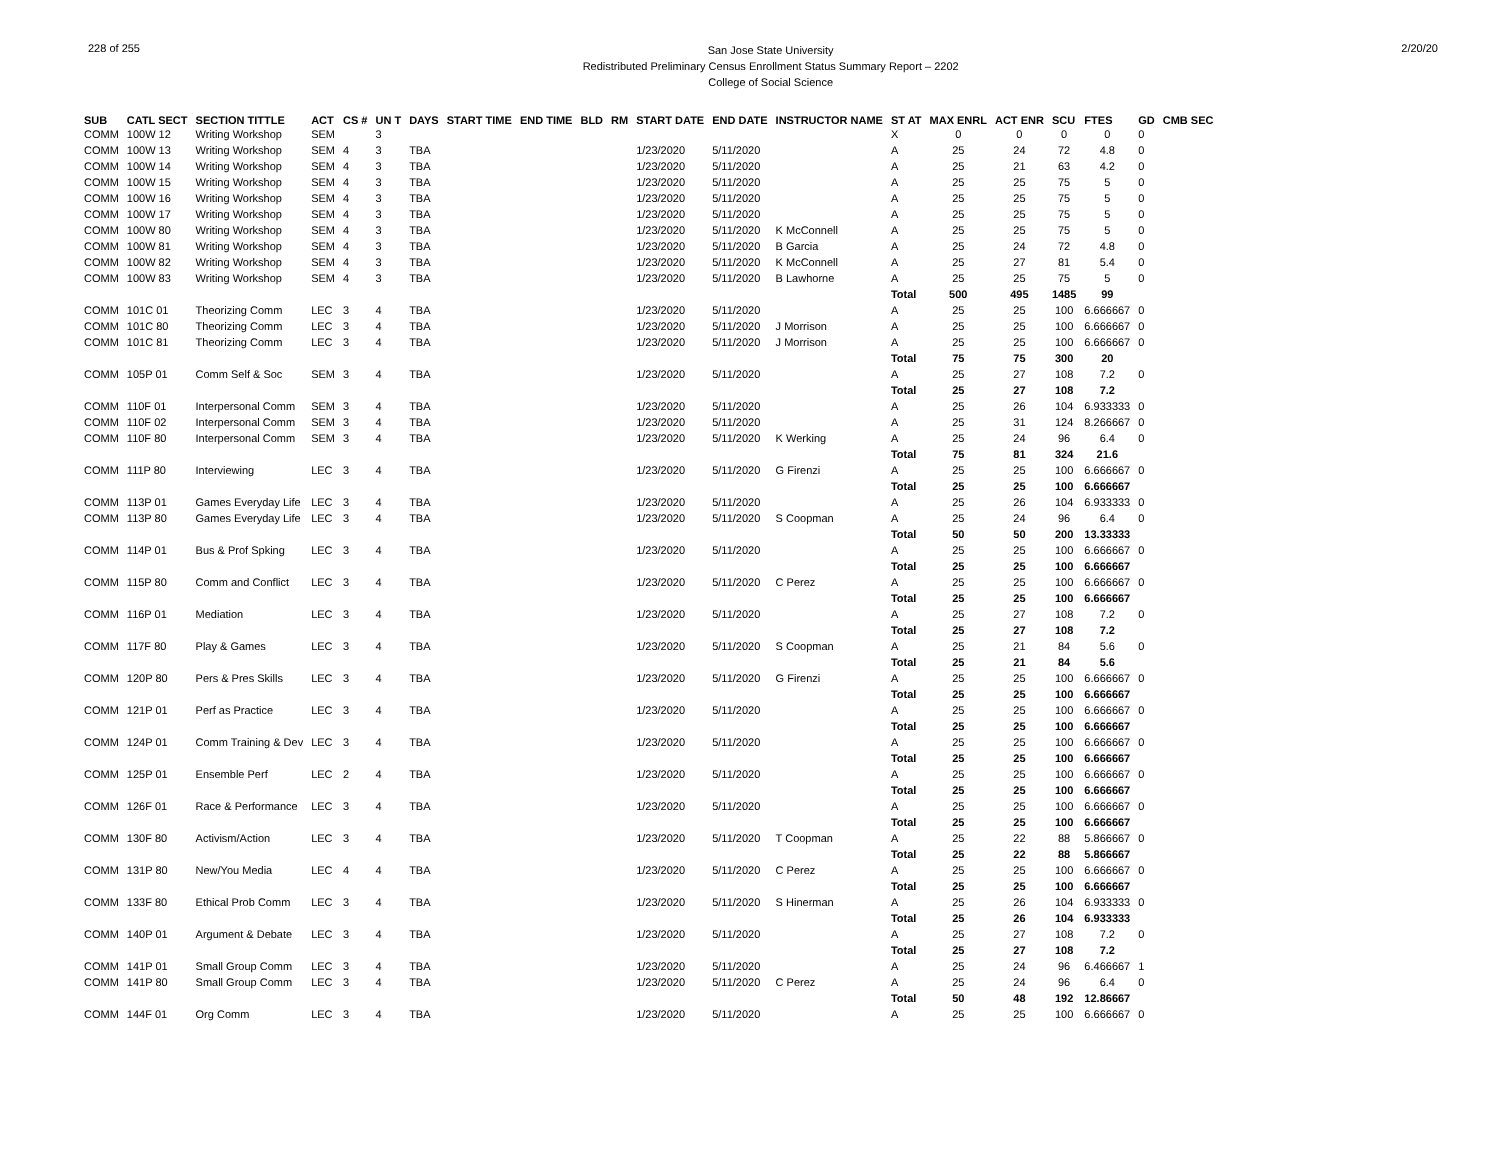228 of 255
San Jose State University
Redistributed Preliminary Census Enrollment Status Summary Report – 2202
College of Social Science
2/20/20
| SUB | CATL SECT | SECTION TITTLE | ACT | CS # | UN T | DAYS | START TIME | END TIME | BLD | RM | START DATE | END DATE | INSTRUCTOR NAME | ST AT | MAX ENRL | ACT ENR | SCU | FTES | GD | CMB SEC |
| --- | --- | --- | --- | --- | --- | --- | --- | --- | --- | --- | --- | --- | --- | --- | --- | --- | --- | --- | --- | --- |
| COMM | 100W 12 | Writing Workshop | SEM | | 3 | | | | | | | | | X | 0 | 0 | 0 | 0 | 0 | |
| COMM | 100W 13 | Writing Workshop | SEM | 4 | 3 | TBA | | | | | 1/23/2020 | 5/11/2020 | | A | 25 | 24 | 72 | 4.8 | 0 | |
| COMM | 100W 14 | Writing Workshop | SEM | 4 | 3 | TBA | | | | | 1/23/2020 | 5/11/2020 | | A | 25 | 21 | 63 | 4.2 | 0 | |
| COMM | 100W 15 | Writing Workshop | SEM | 4 | 3 | TBA | | | | | 1/23/2020 | 5/11/2020 | | A | 25 | 25 | 75 | 5 | 0 | |
| COMM | 100W 16 | Writing Workshop | SEM | 4 | 3 | TBA | | | | | 1/23/2020 | 5/11/2020 | | A | 25 | 25 | 75 | 5 | 0 | |
| COMM | 100W 17 | Writing Workshop | SEM | 4 | 3 | TBA | | | | | 1/23/2020 | 5/11/2020 | | A | 25 | 25 | 75 | 5 | 0 | |
| COMM | 100W 80 | Writing Workshop | SEM | 4 | 3 | TBA | | | | | 1/23/2020 | 5/11/2020 | K McConnell | A | 25 | 25 | 75 | 5 | 0 | |
| COMM | 100W 81 | Writing Workshop | SEM | 4 | 3 | TBA | | | | | 1/23/2020 | 5/11/2020 | B Garcia | A | 25 | 24 | 72 | 4.8 | 0 | |
| COMM | 100W 82 | Writing Workshop | SEM | 4 | 3 | TBA | | | | | 1/23/2020 | 5/11/2020 | K McConnell | A | 25 | 27 | 81 | 5.4 | 0 | |
| COMM | 100W 83 | Writing Workshop | SEM | 4 | 3 | TBA | | | | | 1/23/2020 | 5/11/2020 | B Lawhorne | A | 25 | 25 | 75 | 5 | 0 | |
| | | | | | | | | | | | | | | Total | 500 | 495 | 1485 | 99 | | |
| COMM | 101C 01 | Theorizing Comm | LEC | 3 | 4 | TBA | | | | | 1/23/2020 | 5/11/2020 | | A | 25 | 25 | 100 | 6.666667 | 0 | |
| COMM | 101C 80 | Theorizing Comm | LEC | 3 | 4 | TBA | | | | | 1/23/2020 | 5/11/2020 | J Morrison | A | 25 | 25 | 100 | 6.666667 | 0 | |
| COMM | 101C 81 | Theorizing Comm | LEC | 3 | 4 | TBA | | | | | 1/23/2020 | 5/11/2020 | J Morrison | A | 25 | 25 | 100 | 6.666667 | 0 | |
| | | | | | | | | | | | | | | Total | 75 | 75 | 300 | 20 | | |
| COMM | 105P 01 | Comm Self & Soc | SEM | 3 | 4 | TBA | | | | | 1/23/2020 | 5/11/2020 | | A | 25 | 27 | 108 | 7.2 | 0 | |
| | | | | | | | | | | | | | | Total | 25 | 27 | 108 | 7.2 | | |
| COMM | 110F 01 | Interpersonal Comm | SEM | 3 | 4 | TBA | | | | | 1/23/2020 | 5/11/2020 | | A | 25 | 26 | 104 | 6.933333 | 0 | |
| COMM | 110F 02 | Interpersonal Comm | SEM | 3 | 4 | TBA | | | | | 1/23/2020 | 5/11/2020 | | A | 25 | 31 | 124 | 8.266667 | 0 | |
| COMM | 110F 80 | Interpersonal Comm | SEM | 3 | 4 | TBA | | | | | 1/23/2020 | 5/11/2020 | K Werking | A | 25 | 24 | 96 | 6.4 | 0 | |
| | | | | | | | | | | | | | | Total | 75 | 81 | 324 | 21.6 | | |
| COMM | 111P 80 | Interviewing | LEC | 3 | 4 | TBA | | | | | 1/23/2020 | 5/11/2020 | G Firenzi | A | 25 | 25 | 100 | 6.666667 | 0 | |
| | | | | | | | | | | | | | | Total | 25 | 25 | 100 | 6.666667 | | |
| COMM | 113P 01 | Games Everyday Life | LEC | 3 | 4 | TBA | | | | | 1/23/2020 | 5/11/2020 | | A | 25 | 26 | 104 | 6.933333 | 0 | |
| COMM | 113P 80 | Games Everyday Life | LEC | 3 | 4 | TBA | | | | | 1/23/2020 | 5/11/2020 | S Coopman | A | 25 | 24 | 96 | 6.4 | 0 | |
| | | | | | | | | | | | | | | Total | 50 | 50 | 200 | 13.33333 | | |
| COMM | 114P 01 | Bus & Prof Spking | LEC | 3 | 4 | TBA | | | | | 1/23/2020 | 5/11/2020 | | A | 25 | 25 | 100 | 6.666667 | 0 | |
| | | | | | | | | | | | | | | Total | 25 | 25 | 100 | 6.666667 | | |
| COMM | 115P 80 | Comm and Conflict | LEC | 3 | 4 | TBA | | | | | 1/23/2020 | 5/11/2020 | C Perez | A | 25 | 25 | 100 | 6.666667 | 0 | |
| | | | | | | | | | | | | | | Total | 25 | 25 | 100 | 6.666667 | | |
| COMM | 116P 01 | Mediation | LEC | 3 | 4 | TBA | | | | | 1/23/2020 | 5/11/2020 | | A | 25 | 27 | 108 | 7.2 | 0 | |
| | | | | | | | | | | | | | | Total | 25 | 27 | 108 | 7.2 | | |
| COMM | 117F 80 | Play & Games | LEC | 3 | 4 | TBA | | | | | 1/23/2020 | 5/11/2020 | S Coopman | A | 25 | 21 | 84 | 5.6 | 0 | |
| | | | | | | | | | | | | | | Total | 25 | 21 | 84 | 5.6 | | |
| COMM | 120P 80 | Pers & Pres Skills | LEC | 3 | 4 | TBA | | | | | 1/23/2020 | 5/11/2020 | G Firenzi | A | 25 | 25 | 100 | 6.666667 | 0 | |
| | | | | | | | | | | | | | | Total | 25 | 25 | 100 | 6.666667 | | |
| COMM | 121P 01 | Perf as Practice | LEC | 3 | 4 | TBA | | | | | 1/23/2020 | 5/11/2020 | | A | 25 | 25 | 100 | 6.666667 | 0 | |
| | | | | | | | | | | | | | | Total | 25 | 25 | 100 | 6.666667 | | |
| COMM | 124P 01 | Comm Training & Dev | LEC | 3 | 4 | TBA | | | | | 1/23/2020 | 5/11/2020 | | A | 25 | 25 | 100 | 6.666667 | 0 | |
| | | | | | | | | | | | | | | Total | 25 | 25 | 100 | 6.666667 | | |
| COMM | 125P 01 | Ensemble Perf | LEC | 2 | 4 | TBA | | | | | 1/23/2020 | 5/11/2020 | | A | 25 | 25 | 100 | 6.666667 | 0 | |
| | | | | | | | | | | | | | | Total | 25 | 25 | 100 | 6.666667 | | |
| COMM | 126F 01 | Race & Performance | LEC | 3 | 4 | TBA | | | | | 1/23/2020 | 5/11/2020 | | A | 25 | 25 | 100 | 6.666667 | 0 | |
| | | | | | | | | | | | | | | Total | 25 | 25 | 100 | 6.666667 | | |
| COMM | 130F 80 | Activism/Action | LEC | 3 | 4 | TBA | | | | | 1/23/2020 | 5/11/2020 | T Coopman | A | 25 | 22 | 88 | 5.866667 | 0 | |
| | | | | | | | | | | | | | | Total | 25 | 22 | 88 | 5.866667 | | |
| COMM | 131P 80 | New/You Media | LEC | 4 | 4 | TBA | | | | | 1/23/2020 | 5/11/2020 | C Perez | A | 25 | 25 | 100 | 6.666667 | 0 | |
| | | | | | | | | | | | | | | Total | 25 | 25 | 100 | 6.666667 | | |
| COMM | 133F 80 | Ethical Prob Comm | LEC | 3 | 4 | TBA | | | | | 1/23/2020 | 5/11/2020 | S Hinerman | A | 25 | 26 | 104 | 6.933333 | 0 | |
| | | | | | | | | | | | | | | Total | 25 | 26 | 104 | 6.933333 | | |
| COMM | 140P 01 | Argument & Debate | LEC | 3 | 4 | TBA | | | | | 1/23/2020 | 5/11/2020 | | A | 25 | 27 | 108 | 7.2 | 0 | |
| | | | | | | | | | | | | | | Total | 25 | 27 | 108 | 7.2 | | |
| COMM | 141P 01 | Small Group Comm | LEC | 3 | 4 | TBA | | | | | 1/23/2020 | 5/11/2020 | | A | 25 | 24 | 96 | 6.466667 | 1 | |
| COMM | 141P 80 | Small Group Comm | LEC | 3 | 4 | TBA | | | | | 1/23/2020 | 5/11/2020 | C Perez | A | 25 | 24 | 96 | 6.4 | 0 | |
| | | | | | | | | | | | | | | Total | 50 | 48 | 192 | 12.86667 | | |
| COMM | 144F 01 | Org Comm | LEC | 3 | 4 | TBA | | | | | 1/23/2020 | 5/11/2020 | | A | 25 | 25 | 100 | 6.666667 | 0 | |